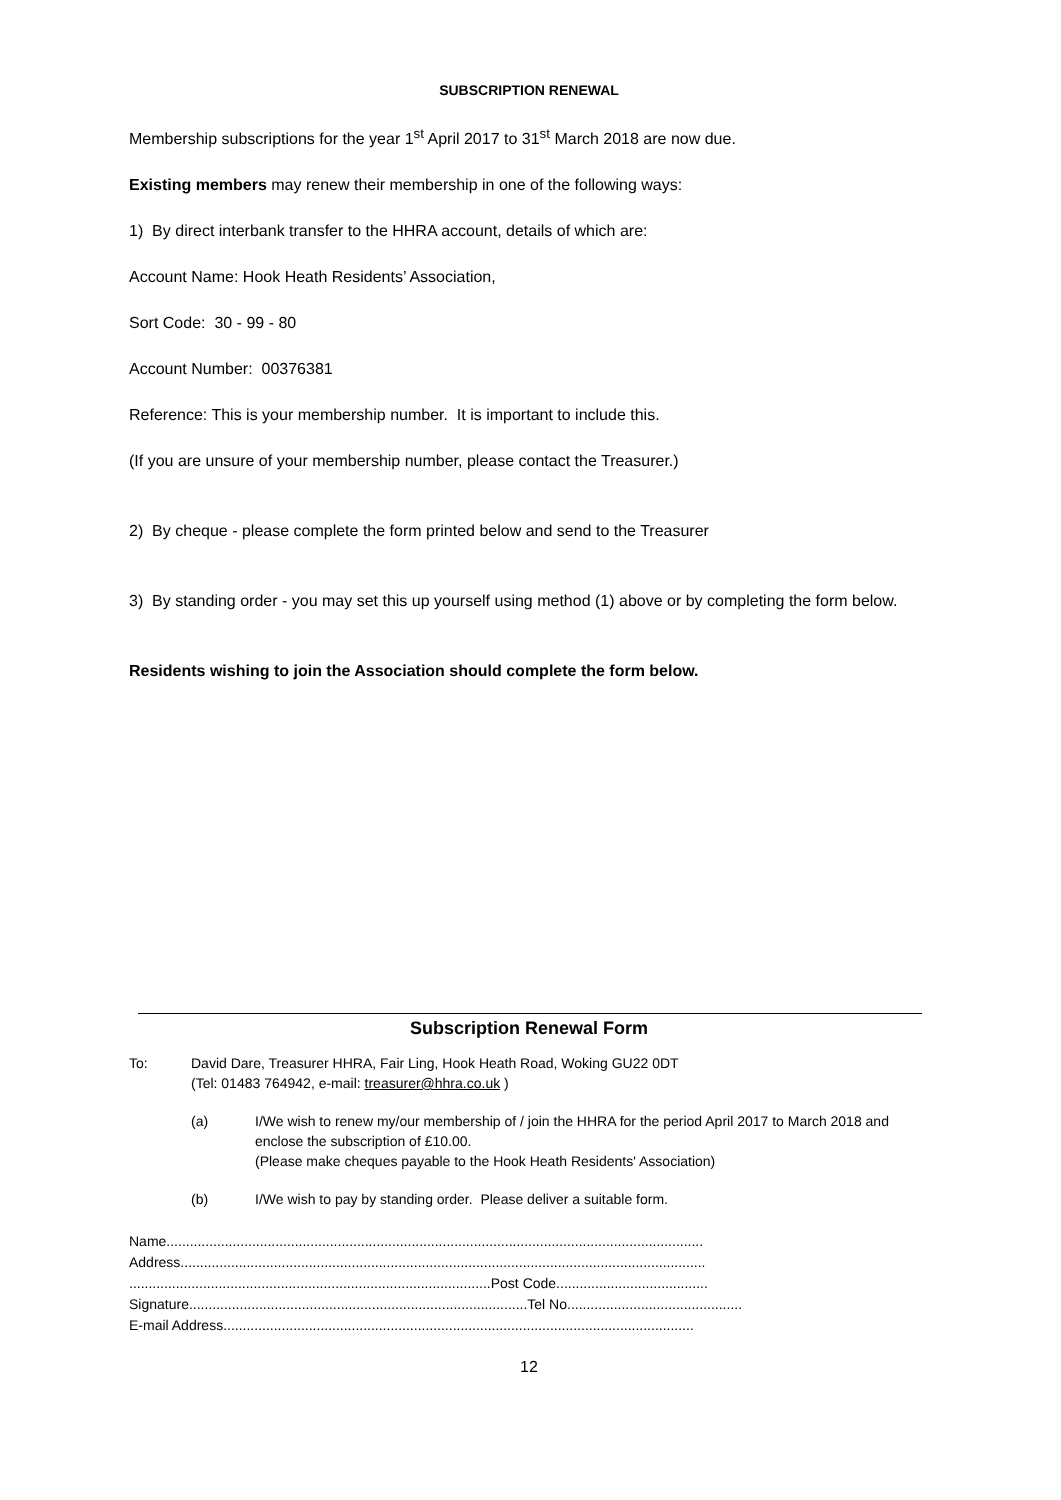SUBSCRIPTION RENEWAL
Membership subscriptions for the year 1<sup>st</sup> April 2017 to 31<sup>st</sup> March 2018 are now due.
Existing members may renew their membership in one of the following ways:
1) By direct interbank transfer to the HHRA account, details of which are:
Account Name: Hook Heath Residents’ Association,
Sort Code: 30 - 99 - 80
Account Number: 00376381
Reference: This is your membership number. It is important to include this.
(If you are unsure of your membership number, please contact the Treasurer.)
2) By cheque - please complete the form printed below and send to the Treasurer
3) By standing order - you may set this up yourself using method (1) above or by completing the form below.
Residents wishing to join the Association should complete the form below.
Subscription Renewal Form
To: David Dare, Treasurer HHRA, Fair Ling, Hook Heath Road, Woking GU22 0DT
(Tel: 01483 764942, e-mail: treasurer@hhra.co.uk )
(a) I/We wish to renew my/our membership of / join the HHRA for the period April 2017 to March 2018 and enclose the subscription of £10.00.
(Please make cheques payable to the Hook Heath Residents' Association)
(b) I/We wish to pay by standing order. Please deliver a suitable form.
Name..........................................................................................................................................
Address.......................................................................................................................................
.............................................................................................Post Code.......................................
Signature.......................................................................................Tel No.............................................
E-mail Address.........................................................................................................................
12